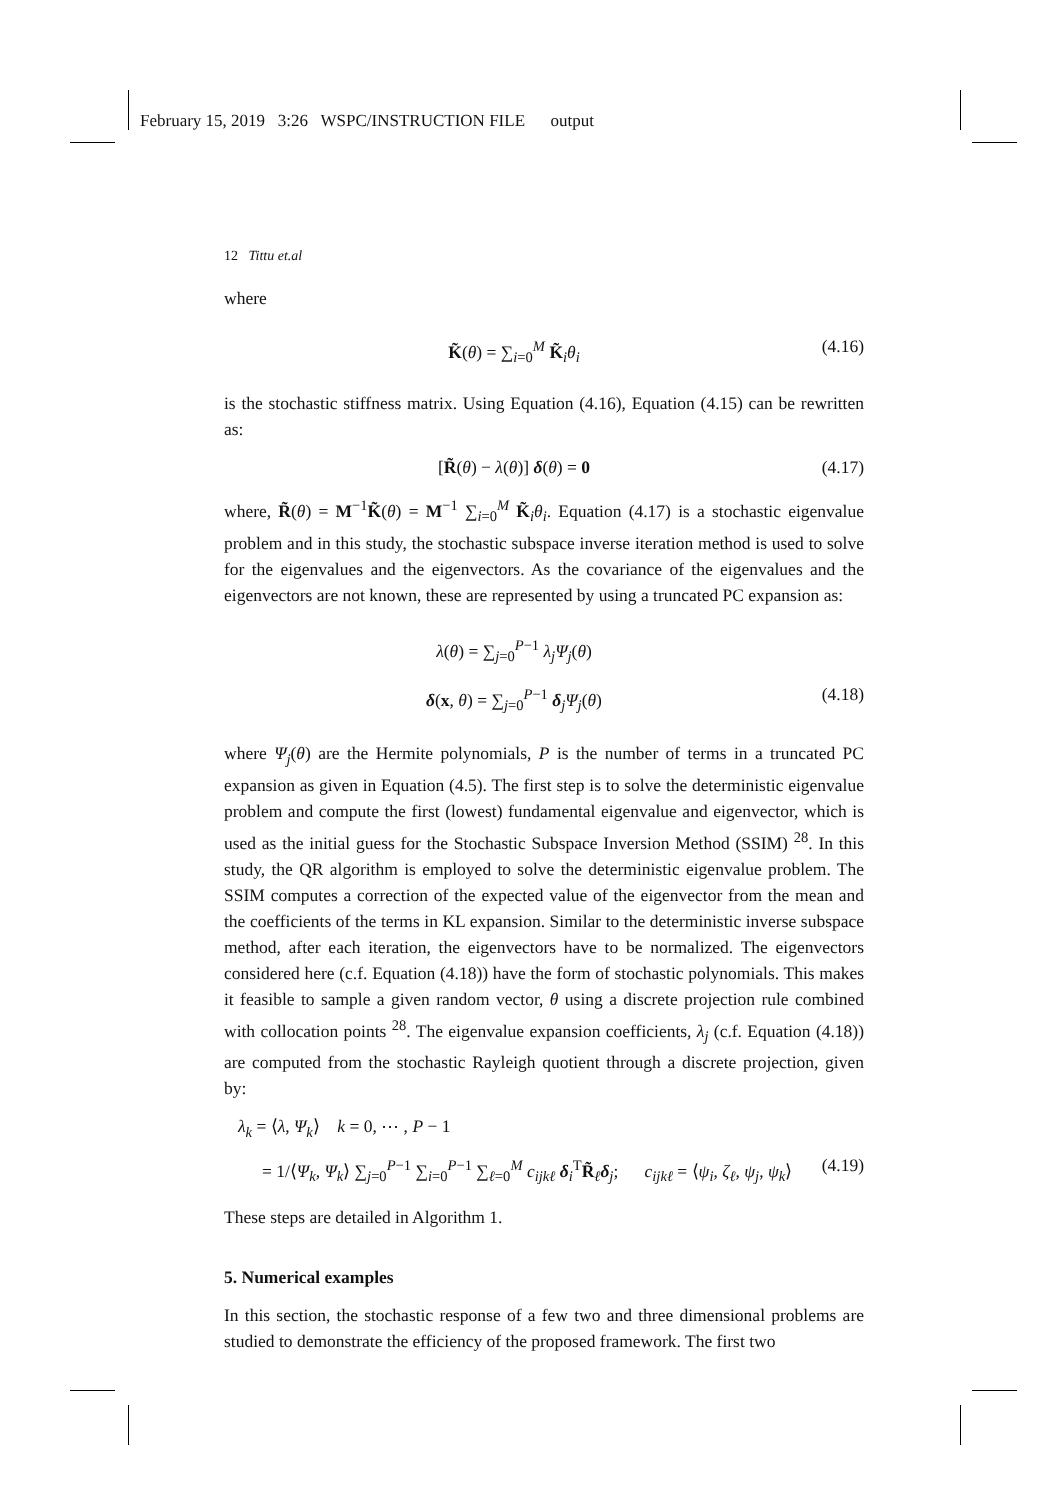February 15, 2019 3:26 WSPC/INSTRUCTION FILE output
12 Tittu et.al
where
K̃(θ) = ∑<sub>i=0</sub><sup>M</sup> K̃<sub>i</sub>θ<sub>i</sub> (4.16)
is the stochastic stiffness matrix. Using Equation (4.16), Equation (4.15) can be rewritten as:
[R̃(θ) − λ(θ)] δ(θ) = 0 (4.17)
where, R̃(θ) = M<sup>−1</sup>K̃(θ) = M<sup>−1</sup> ∑<sub>i=0</sub><sup>M</sup> K̃<sub>i</sub>θ<sub>i</sub>. Equation (4.17) is a stochastic eigenvalue problem and in this study, the stochastic subspace inverse iteration method is used to solve for the eigenvalues and the eigenvectors. As the covariance of the eigenvalues and the eigenvectors are not known, these are represented by using a truncated PC expansion as:
λ(θ) = ∑<sub>j=0</sub><sup>P−1</sup> λ<sub>j</sub>Ψ<sub>j</sub>(θ)
δ(x, θ) = ∑<sub>j=0</sub><sup>P−1</sup> δ<sub>j</sub>Ψ<sub>j</sub>(θ) (4.18)
where Ψ<sub>j</sub>(θ) are the Hermite polynomials, P is the number of terms in a truncated PC expansion as given in Equation (4.5). The first step is to solve the deterministic eigenvalue problem and compute the first (lowest) fundamental eigenvalue and eigenvector, which is used as the initial guess for the Stochastic Subspace Inversion Method (SSIM) <sup>28</sup>. In this study, the QR algorithm is employed to solve the deterministic eigenvalue problem. The SSIM computes a correction of the expected value of the eigenvector from the mean and the coefficients of the terms in KL expansion. Similar to the deterministic inverse subspace method, after each iteration, the eigenvectors have to be normalized. The eigenvectors considered here (c.f. Equation (4.18)) have the form of stochastic polynomials. This makes it feasible to sample a given random vector, θ using a discrete projection rule combined with collocation points <sup>28</sup>. The eigenvalue expansion coefficients, λ<sub>j</sub> (c.f. Equation (4.18)) are computed from the stochastic Rayleigh quotient through a discrete projection, given by:
λ<sub>k</sub> = ⟨λ, Ψ<sub>k</sub>⟩ k = 0, ⋯ , P − 1
= 1/⟨Ψ<sub>k</sub>, Ψ<sub>k</sub>⟩ ∑<sub>j=0</sub><sup>P−1</sup> ∑<sub>i=0</sub><sup>P−1</sup> ∑<sub>ℓ=0</sub><sup>M</sup> c<sub>ijkℓ</sub> δ<sub>i</sub><sup>T</sup>R̃<sub>ℓ</sub>δ<sub>j</sub>; c<sub>ijkℓ</sub> = ⟨ψ<sub>i</sub>, ζ<sub>ℓ</sub>, ψ<sub>j</sub>, ψ<sub>k</sub>⟩ (4.19)
These steps are detailed in Algorithm 1.
5. Numerical examples
In this section, the stochastic response of a few two and three dimensional problems are studied to demonstrate the efficiency of the proposed framework. The first two